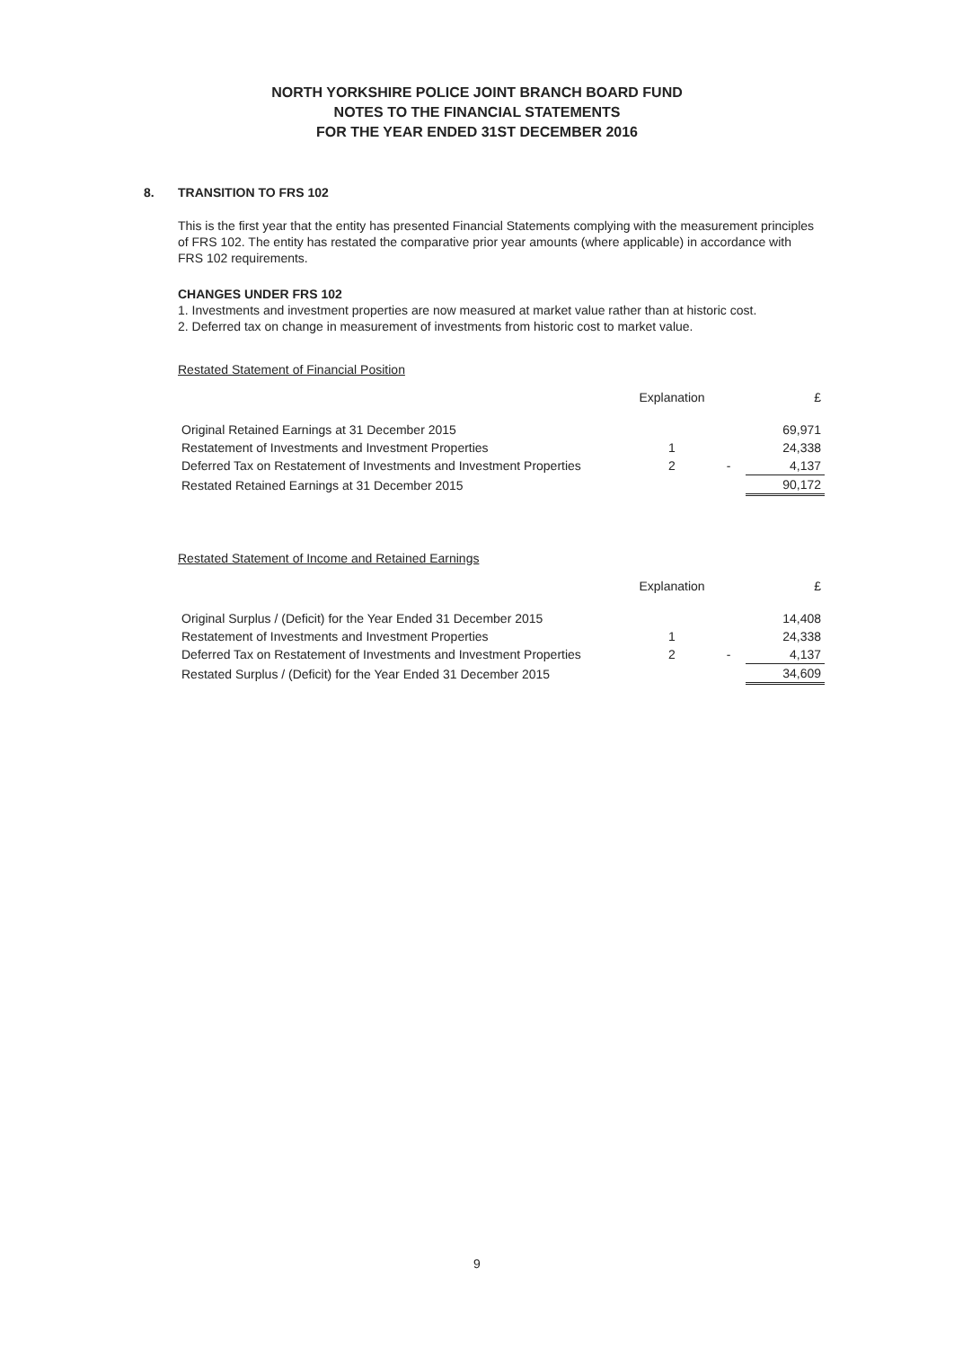NORTH YORKSHIRE POLICE JOINT BRANCH BOARD FUND
NOTES TO THE FINANCIAL STATEMENTS
FOR THE YEAR ENDED 31ST DECEMBER 2016
8. TRANSITION TO FRS 102
This is the first year that the entity has presented Financial Statements complying with the measurement principles of FRS 102. The entity has restated the comparative prior year amounts (where applicable) in accordance with FRS 102 requirements.
CHANGES UNDER FRS 102
1. Investments and investment properties are now measured at market value rather than at historic cost.
2. Deferred tax on change in measurement of investments from historic cost to market value.
Restated Statement of Financial Position
| | Explanation | | £ |
| --- | --- | --- | --- |
| Original Retained Earnings at 31 December 2015 | | | 69,971 |
| Restatement of Investments and Investment Properties | 1 | | 24,338 |
| Deferred Tax on Restatement of Investments and Investment Properties | 2 | - | 4,137 |
| Restated Retained Earnings at 31 December 2015 | | | 90,172 |
Restated Statement of Income and Retained Earnings
| | Explanation | | £ |
| --- | --- | --- | --- |
| Original Surplus / (Deficit) for the Year Ended 31 December 2015 | | | 14,408 |
| Restatement of Investments and Investment Properties | 1 | | 24,338 |
| Deferred Tax on Restatement of Investments and Investment Properties | 2 | - | 4,137 |
| Restated Surplus / (Deficit) for the Year Ended 31 December 2015 | | | 34,609 |
9